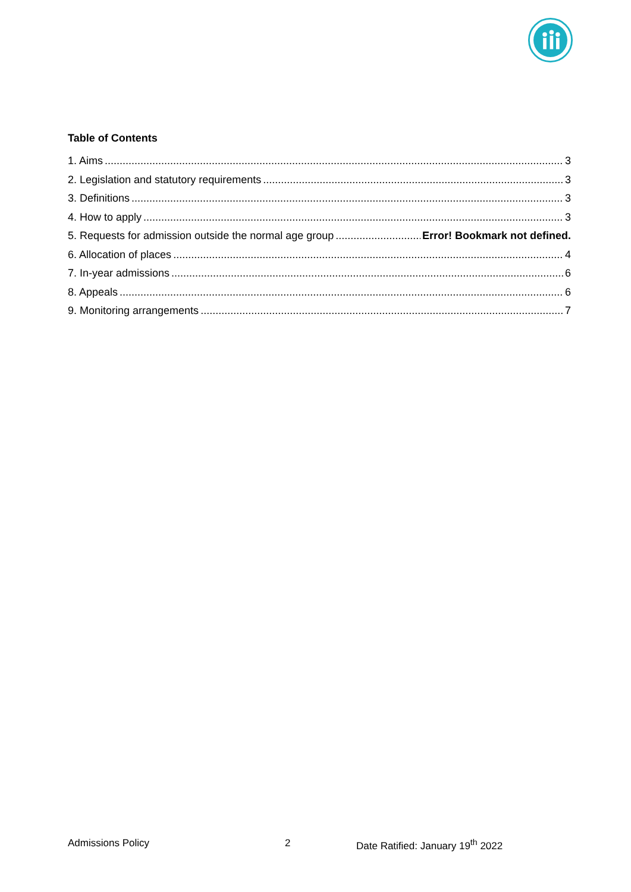Table of Contents
1. Aims 3
2. Legislation and statutory requirements 3
3. Definitions 3
4. How to apply 3
5. Requests for admission outside the normal age group Error! Bookmark not defined.
6. Allocation of places 4
7. In-year admissions 6
8. Appeals 6
9. Monitoring arrangements 7
Admissions Policy 2 Date Ratified: January 19<sup>th</sup> 2022